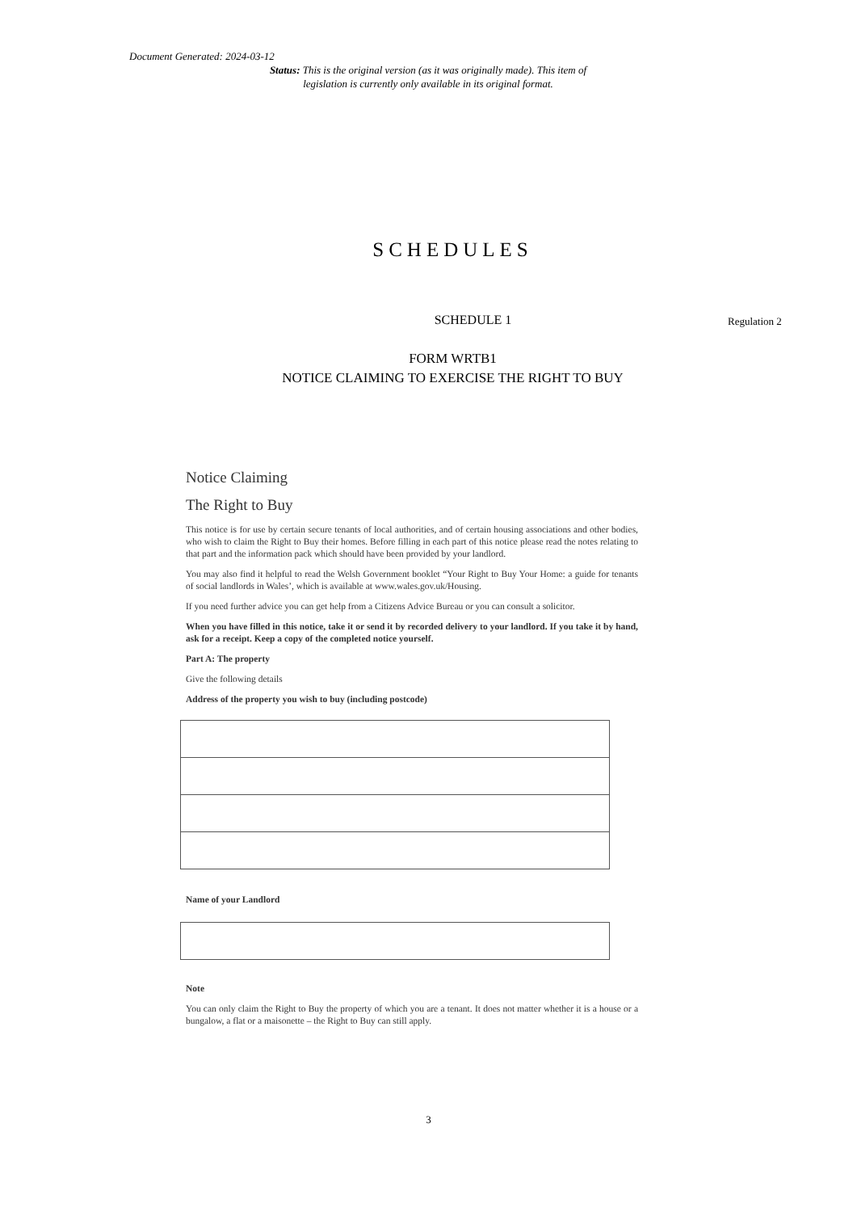Document Generated: 2024-03-12
Status: This is the original version (as it was originally made). This item of legislation is currently only available in its original format.
SCHEDULES
SCHEDULE 1
Regulation 2
FORM WRTB1
NOTICE CLAIMING TO EXERCISE THE RIGHT TO BUY
Notice Claiming
The Right to Buy
This notice is for use by certain secure tenants of local authorities, and of certain housing associations and other bodies, who wish to claim the Right to Buy their homes. Before filling in each part of this notice please read the notes relating to that part and the information pack which should have been provided by your landlord.
You may also find it helpful to read the Welsh Government booklet “Your Right to Buy Your Home: a guide for tenants of social landlords in Wales’, which is available at www.wales.gov.uk/Housing.
If you need further advice you can get help from a Citizens Advice Bureau or you can consult a solicitor.
When you have filled in this notice, take it or send it by recorded delivery to your landlord. If you take it by hand, ask for a receipt. Keep a copy of the completed notice yourself.
Part A: The property
Give the following details
Address of the property you wish to buy (including postcode)
Name of your Landlord
Note
You can only claim the Right to Buy the property of which you are a tenant. It does not matter whether it is a house or a bungalow, a flat or a maisonette – the Right to Buy can still apply.
3